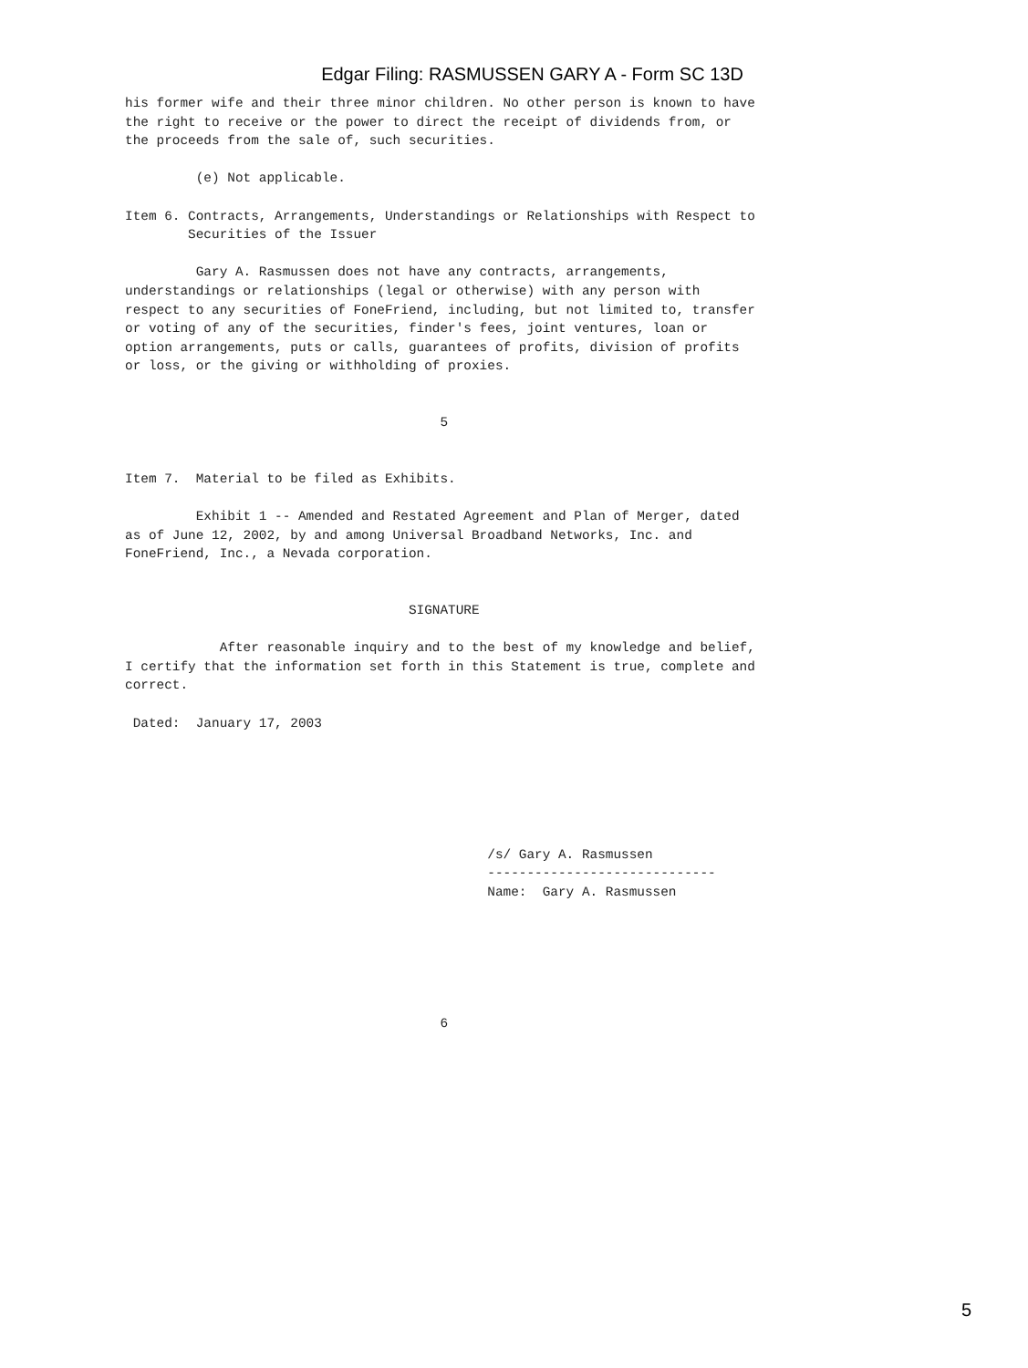Edgar Filing: RASMUSSEN GARY A - Form SC 13D
his former wife and their three minor children. No other person is known to have
the right to receive or the power to direct the receipt of dividends from, or
the proceeds from the sale of, such securities.

         (e) Not applicable.

Item 6. Contracts, Arrangements, Understandings or Relationships with Respect to
        Securities of the Issuer

         Gary A. Rasmussen does not have any contracts, arrangements,
understandings or relationships (legal or otherwise) with any person with
respect to any securities of FoneFriend, including, but not limited to, transfer
or voting of any of the securities, finder's fees, joint ventures, loan or
option arrangements, puts or calls, guarantees of profits, division of profits
or loss, or the giving or withholding of proxies.


                                        5


Item 7.  Material to be filed as Exhibits.

         Exhibit 1 -- Amended and Restated Agreement and Plan of Merger, dated
as of June 12, 2002, by and among Universal Broadband Networks, Inc. and
FoneFriend, Inc., a Nevada corporation.


                                    SIGNATURE

            After reasonable inquiry and to the best of my knowledge and belief,
I certify that the information set forth in this Statement is true, complete and
correct.

 Dated:  January 17, 2003






                                              /s/ Gary A. Rasmussen
                                              -----------------------------
                                              Name:  Gary A. Rasmussen






                                        6
5